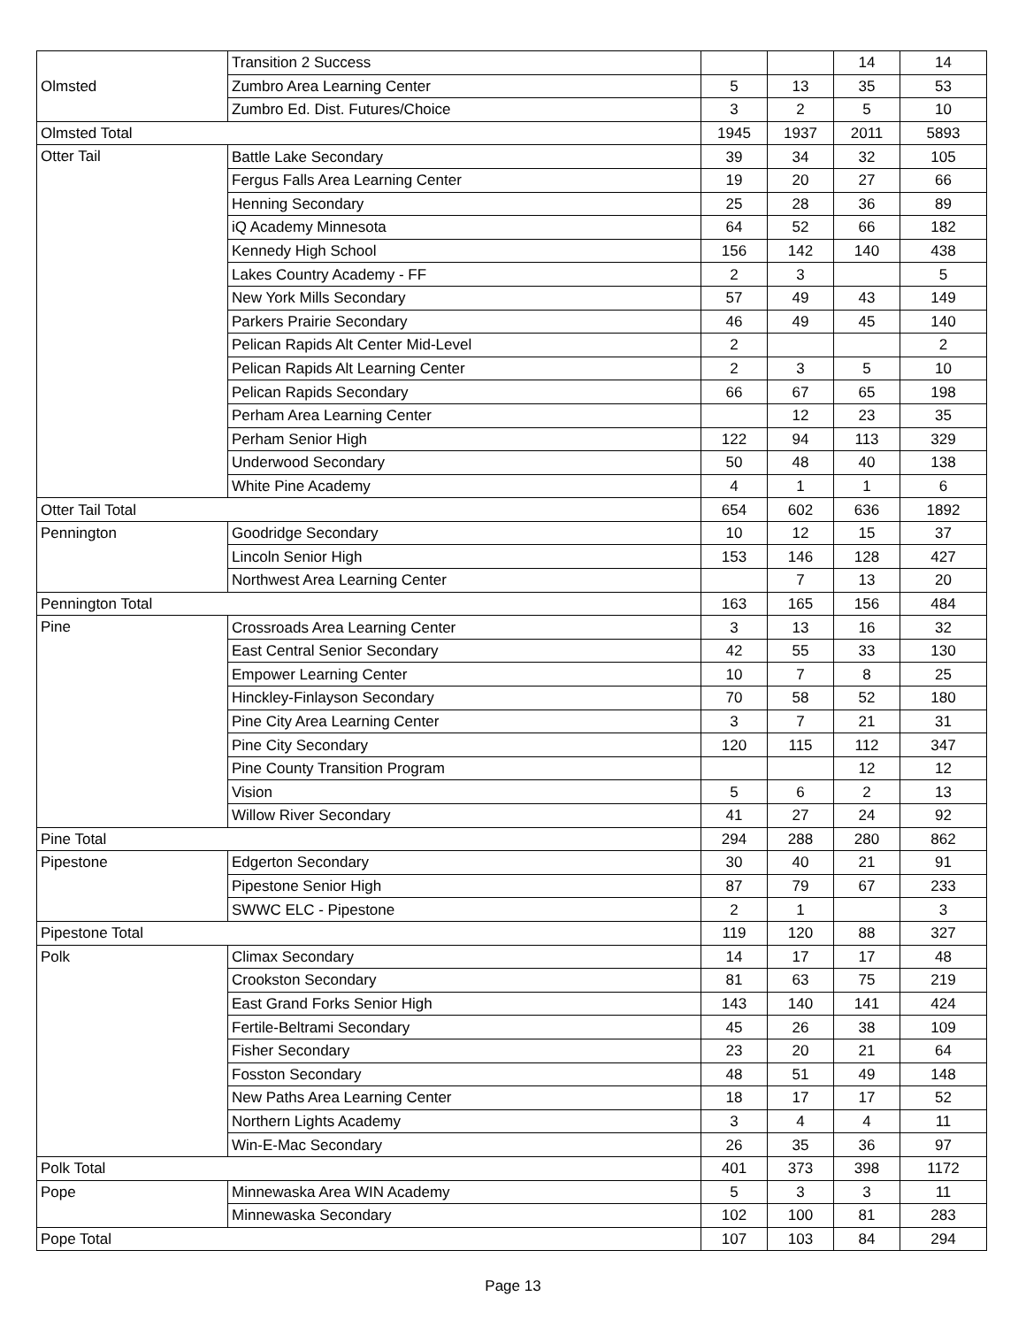| Olmsted | Transition 2 Success | | | 14 | 14 |
| | Zumbro Area Learning Center | 5 | 13 | 35 | 53 |
| | Zumbro Ed. Dist. Futures/Choice | 3 | 2 | 5 | 10 |
| Olmsted Total | | 1945 | 1937 | 2011 | 5893 |
| Otter Tail | Battle Lake Secondary | 39 | 34 | 32 | 105 |
| | Fergus Falls Area Learning Center | 19 | 20 | 27 | 66 |
| | Henning Secondary | 25 | 28 | 36 | 89 |
| | iQ Academy Minnesota | 64 | 52 | 66 | 182 |
| | Kennedy High School | 156 | 142 | 140 | 438 |
| | Lakes Country Academy - FF | 2 | 3 | | 5 |
| | New York Mills Secondary | 57 | 49 | 43 | 149 |
| | Parkers Prairie Secondary | 46 | 49 | 45 | 140 |
| | Pelican Rapids Alt Center Mid-Level | 2 | | | 2 |
| | Pelican Rapids Alt Learning Center | 2 | 3 | 5 | 10 |
| | Pelican Rapids Secondary | 66 | 67 | 65 | 198 |
| | Perham Area Learning Center | | 12 | 23 | 35 |
| | Perham Senior High | 122 | 94 | 113 | 329 |
| | Underwood Secondary | 50 | 48 | 40 | 138 |
| | White Pine Academy | 4 | 1 | 1 | 6 |
| Otter Tail Total | | 654 | 602 | 636 | 1892 |
| Pennington | Goodridge Secondary | 10 | 12 | 15 | 37 |
| | Lincoln Senior High | 153 | 146 | 128 | 427 |
| | Northwest Area Learning Center | | 7 | 13 | 20 |
| Pennington Total | | 163 | 165 | 156 | 484 |
| Pine | Crossroads Area Learning Center | 3 | 13 | 16 | 32 |
| | East Central Senior Secondary | 42 | 55 | 33 | 130 |
| | Empower Learning Center | 10 | 7 | 8 | 25 |
| | Hinckley-Finlayson Secondary | 70 | 58 | 52 | 180 |
| | Pine City Area Learning Center | 3 | 7 | 21 | 31 |
| | Pine City Secondary | 120 | 115 | 112 | 347 |
| | Pine County Transition Program | | | 12 | 12 |
| | Vision | 5 | 6 | 2 | 13 |
| | Willow River Secondary | 41 | 27 | 24 | 92 |
| Pine Total | | 294 | 288 | 280 | 862 |
| Pipestone | Edgerton Secondary | 30 | 40 | 21 | 91 |
| | Pipestone Senior High | 87 | 79 | 67 | 233 |
| | SWWC ELC - Pipestone | 2 | 1 | | 3 |
| Pipestone Total | | 119 | 120 | 88 | 327 |
| Polk | Climax Secondary | 14 | 17 | 17 | 48 |
| | Crookston Secondary | 81 | 63 | 75 | 219 |
| | East Grand Forks Senior High | 143 | 140 | 141 | 424 |
| | Fertile-Beltrami Secondary | 45 | 26 | 38 | 109 |
| | Fisher Secondary | 23 | 20 | 21 | 64 |
| | Fosston Secondary | 48 | 51 | 49 | 148 |
| | New Paths Area Learning Center | 18 | 17 | 17 | 52 |
| | Northern Lights Academy | 3 | 4 | 4 | 11 |
| | Win-E-Mac Secondary | 26 | 35 | 36 | 97 |
| Polk Total | | 401 | 373 | 398 | 1172 |
| Pope | Minnewaska Area WIN Academy | 5 | 3 | 3 | 11 |
| | Minnewaska Secondary | 102 | 100 | 81 | 283 |
| Pope Total | | 107 | 103 | 84 | 294 |
Page 13